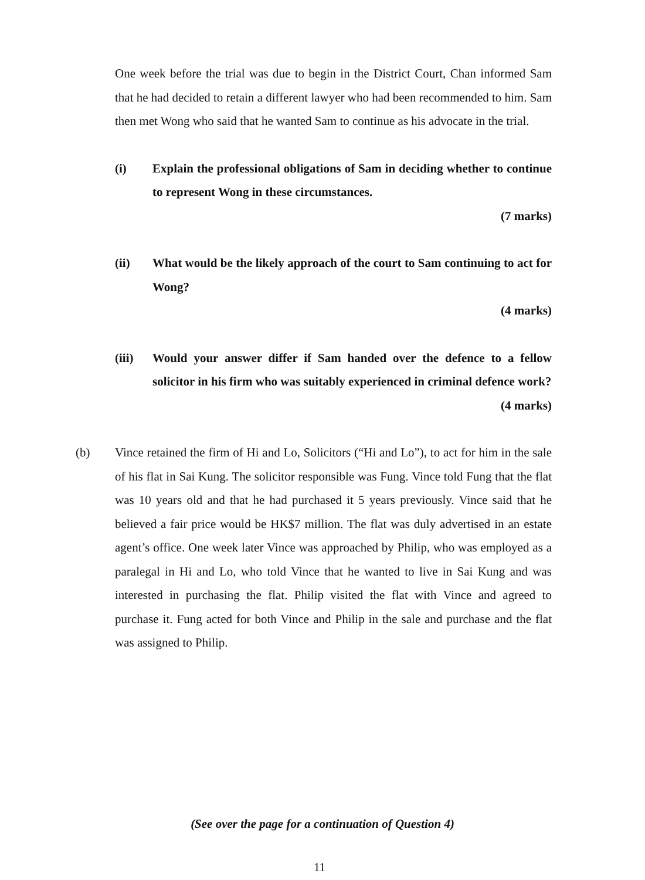One week before the trial was due to begin in the District Court, Chan informed Sam that he had decided to retain a different lawyer who had been recommended to him. Sam then met Wong who said that he wanted Sam to continue as his advocate in the trial.
(i) Explain the professional obligations of Sam in deciding whether to continue to represent Wong in these circumstances.
(7 marks)
(ii) What would be the likely approach of the court to Sam continuing to act for Wong?
(4 marks)
(iii) Would your answer differ if Sam handed over the defence to a fellow solicitor in his firm who was suitably experienced in criminal defence work?
(4 marks)
(b) Vince retained the firm of Hi and Lo, Solicitors (“Hi and Lo”), to act for him in the sale of his flat in Sai Kung. The solicitor responsible was Fung. Vince told Fung that the flat was 10 years old and that he had purchased it 5 years previously. Vince said that he believed a fair price would be HK$7 million. The flat was duly advertised in an estate agent’s office. One week later Vince was approached by Philip, who was employed as a paralegal in Hi and Lo, who told Vince that he wanted to live in Sai Kung and was interested in purchasing the flat. Philip visited the flat with Vince and agreed to purchase it. Fung acted for both Vince and Philip in the sale and purchase and the flat was assigned to Philip.
(See over the page for a continuation of Question 4)
11